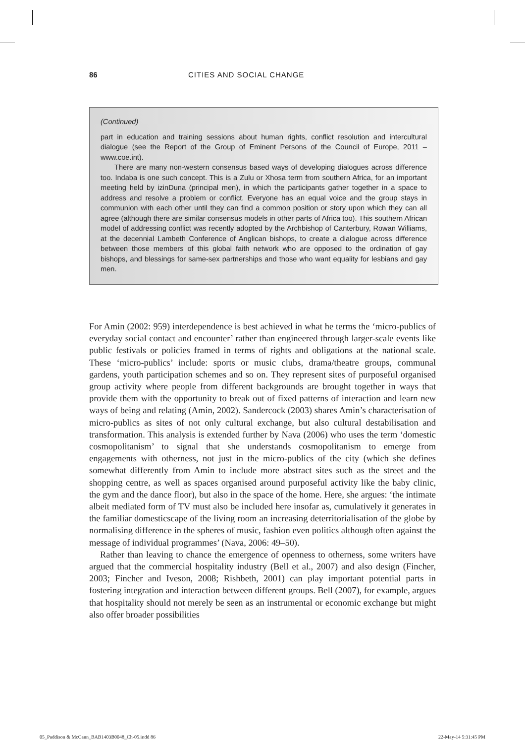86 CITIES AND SOCIAL CHANGE
(Continued)
part in education and training sessions about human rights, conflict resolution and inter­cultural dialogue (see the Report of the Group of Eminent Persons of the Council of Europe, 2011 – www.coe.int).
There are many non-western consensus based ways of developing dialogues across difference too. Indaba is one such concept. This is a Zulu or Xhosa term from south­ern Africa, for an important meeting held by izinDuna (principal men), in which the participants gather together in a space to address and resolve a problem or conflict. Everyone has an equal voice and the group stays in communion with each other until they can find a common position or story upon which they can all agree (although there are similar consensus models in other parts of Africa too). This southern African model of addressing conflict was recently adopted by the Archbishop of Canterbury, Rowan Williams, at the decennial Lambeth Conference of Anglican bishops, to create a dia­logue across difference between those members of this global faith network who are opposed to the ordination of gay bishops, and blessings for same-sex partnerships and those who want equality for lesbians and gay men.
For Amin (2002: 959) interdependence is best achieved in what he terms the ‘micro-publics of everyday social contact and encounter’ rather than engineered through larger-scale events like public festivals or policies framed in terms of rights and obli­gations at the national scale. These ‘micro-publics’ include: sports or music clubs, drama/theatre groups, communal gardens, youth participation schemes and so on. They represent sites of purposeful organised group activity where people from dif­ferent backgrounds are brought together in ways that provide them with the oppor­tunity to break out of fixed patterns of interaction and learn new ways of being and relating (Amin, 2002). Sandercock (2003) shares Amin’s characterisation of micro-publics as sites of not only cultural exchange, but also cultural destabilisation and transformation. This analysis is extended further by Nava (2006) who uses the term ‘domestic cosmopolitanism’ to signal that she understands cosmopolitanism to emerge from engagements with otherness, not just in the micro-publics of the city (which she defines somewhat differently from Amin to include more abstract sites such as the street and the shopping centre, as well as spaces organised around pur­poseful activity like the baby clinic, the gym and the dance floor), but also in the space of the home. Here, she argues: ‘the intimate albeit mediated form of TV must also be included here insofar as, cumulatively it generates in the familiar domestics­cape of the living room an increasing deterritorialisation of the globe by normalising difference in the spheres of music, fashion even politics although often against the message of individual programmes’ (Nava, 2006: 49–50).
Rather than leaving to chance the emergence of openness to otherness, some writ­ers have argued that the commercial hospitality industry (Bell et al., 2007) and also design (Fincher, 2003; Fincher and Iveson, 2008; Rishbeth, 2001) can play impor­tant potential parts in fostering integration and interaction between different groups. Bell (2007), for example, argues that hospitality should not merely be seen as an instrumental or economic exchange but might also offer broader possibilities
05_Paddison & McCann_BAB1403B0048_Ch-05.indd 86 22-May-14 5:31:45 PM